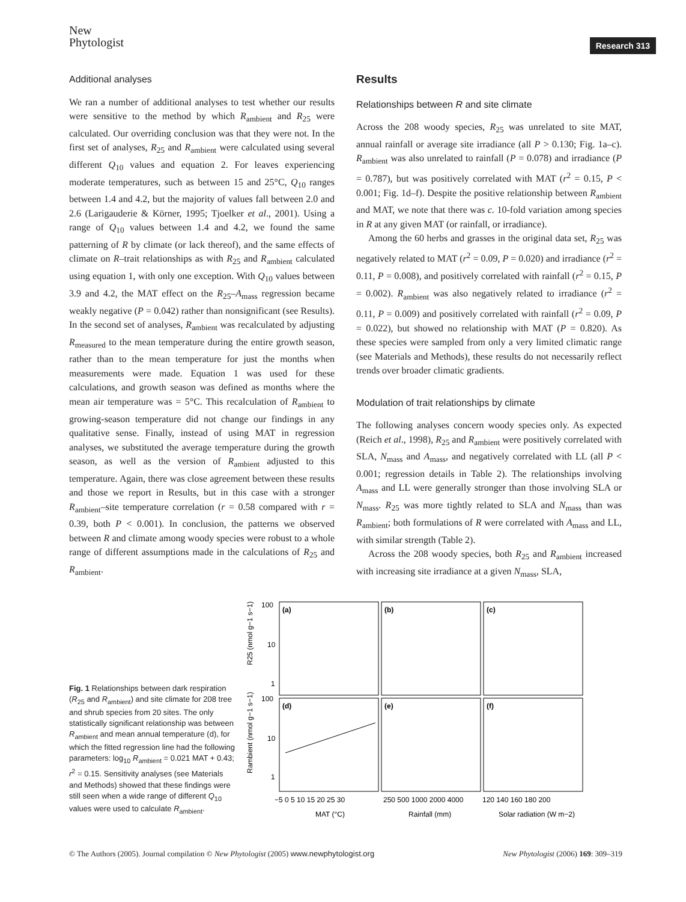New
Phytologist
Research 313
Additional analyses
We ran a number of additional analyses to test whether our results were sensitive to the method by which R<sub>ambient</sub> and R<sub>25</sub> were calculated. Our overriding conclusion was that they were not. In the first set of analyses, R<sub>25</sub> and R<sub>ambient</sub> were calculated using several different Q<sub>10</sub> values and equation 2. For leaves experiencing moderate temperatures, such as between 15 and 25°C, Q<sub>10</sub> ranges between 1.4 and 4.2, but the majority of values fall between 2.0 and 2.6 (Larigauderie & Körner, 1995; Tjoelker et al., 2001). Using a range of Q<sub>10</sub> values between 1.4 and 4.2, we found the same patterning of R by climate (or lack thereof), and the same effects of climate on R–trait relationships as with R<sub>25</sub> and R<sub>ambient</sub> calculated using equation 1, with only one exception. With Q<sub>10</sub> values between 3.9 and 4.2, the MAT effect on the R<sub>25</sub>–A<sub>mass</sub> regression became weakly negative (P = 0.042) rather than nonsignificant (see Results). In the second set of analyses, R<sub>ambient</sub> was recalculated by adjusting R<sub>measured</sub> to the mean temperature during the entire growth season, rather than to the mean temperature for just the months when measurements were made. Equation 1 was used for these calculations, and growth season was defined as months where the mean air temperature was = 5°C. This recalculation of R<sub>ambient</sub> to growing-season temperature did not change our findings in any qualitative sense. Finally, instead of using MAT in regression analyses, we substituted the average temperature during the growth season, as well as the version of R<sub>ambient</sub> adjusted to this temperature. Again, there was close agreement between these results and those we report in Results, but in this case with a stronger R<sub>ambient</sub>–site temperature correlation (r = 0.58 compared with r = 0.39, both P < 0.001). In conclusion, the patterns we observed between R and climate among woody species were robust to a whole range of different assumptions made in the calculations of R<sub>25</sub> and R<sub>ambient</sub>.
Results
Relationships between R and site climate
Across the 208 woody species, R<sub>25</sub> was unrelated to site MAT, annual rainfall or average site irradiance (all P > 0.130; Fig. 1a–c). R<sub>ambient</sub> was also unrelated to rainfall (P = 0.078) and irradiance (P = 0.787), but was positively correlated with MAT (r<sup>2</sup> = 0.15, P < 0.001; Fig. 1d–f). Despite the positive relationship between R<sub>ambient</sub> and MAT, we note that there was c. 10-fold variation among species in R at any given MAT (or rainfall, or irradiance).
Among the 60 herbs and grasses in the original data set, R<sub>25</sub> was negatively related to MAT (r<sup>2</sup> = 0.09, P = 0.020) and irradiance (r<sup>2</sup> = 0.11, P = 0.008), and positively correlated with rainfall (r<sup>2</sup> = 0.15, P = 0.002). R<sub>ambient</sub> was also negatively related to irradiance (r<sup>2</sup> = 0.11, P = 0.009) and positively correlated with rainfall (r<sup>2</sup> = 0.09, P = 0.022), but showed no relationship with MAT (P = 0.820). As these species were sampled from only a very limited climatic range (see Materials and Methods), these results do not necessarily reflect trends over broader climatic gradients.
Modulation of trait relationships by climate
The following analyses concern woody species only. As expected (Reich et al., 1998), R<sub>25</sub> and R<sub>ambient</sub> were positively correlated with SLA, N<sub>mass</sub> and A<sub>mass</sub>, and negatively correlated with LL (all P < 0.001; regression details in Table 2). The relationships involving A<sub>mass</sub> and LL were generally stronger than those involving SLA or N<sub>mass</sub>. R<sub>25</sub> was more tightly related to SLA and N<sub>mass</sub> than was R<sub>ambient</sub>; both formulations of R were correlated with A<sub>mass</sub> and LL, with similar strength (Table 2).
Across the 208 woody species, both R<sub>25</sub> and R<sub>ambient</sub> increased with increasing site irradiance at a given N<sub>mass</sub>, SLA,
Fig. 1 Relationships between dark respiration (R<sub>25</sub> and R<sub>ambient</sub>) and site climate for 208 tree and shrub species from 20 sites. The only statistically significant relationship was between R<sub>ambient</sub> and mean annual temperature (d), for which the fitted regression line had the following parameters: log<sub>10</sub> R<sub>ambient</sub> = 0.021 MAT + 0.43; r<sup>2</sup> = 0.15. Sensitivity analyses (see Materials and Methods) showed that these findings were still seen when a wide range of different Q<sub>10</sub> values were used to calculate R<sub>ambient</sub>.
100
10
1
100
10
1
R25 (nmol g−1 s−1)
Rambient (nmol g−1 s−1)
(a)
(b)
(c)
(d)
(e)
(f)
−5 0 5 10 15 20 25 30
250 500 1000 2000 4000
120 140 160 180 200
MAT (°C)
Rainfall (mm)
Solar radiation (W m−2)
© The Authors (2005). Journal compilation © New Phytologist (2005) www.newphytologist.org New Phytologist (2006) 169: 309–319